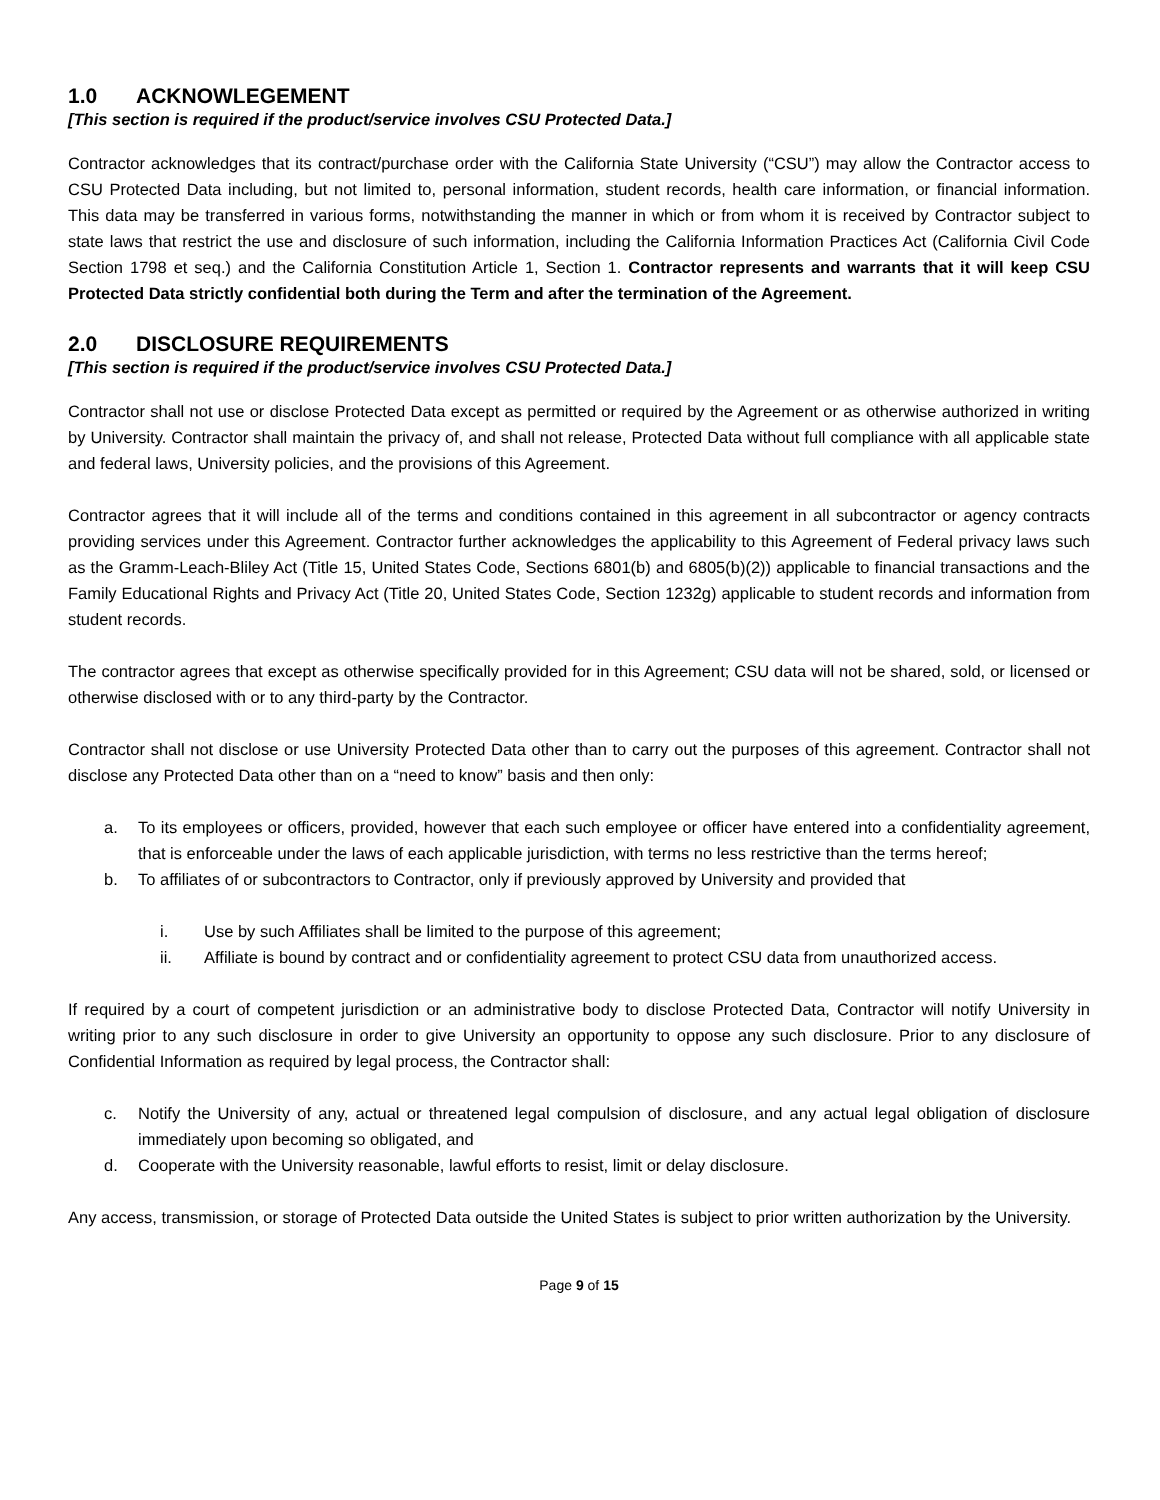1.0 ACKNOWLEGEMENT
[This section is required if the product/service involves CSU Protected Data.]
Contractor acknowledges that its contract/purchase order with the California State University (“CSU”) may allow the Contractor access to CSU Protected Data including, but not limited to, personal information, student records, health care information, or financial information. This data may be transferred in various forms, notwithstanding the manner in which or from whom it is received by Contractor subject to state laws that restrict the use and disclosure of such information, including the California Information Practices Act (California Civil Code Section 1798 et seq.) and the California Constitution Article 1, Section 1. Contractor represents and warrants that it will keep CSU Protected Data strictly confidential both during the Term and after the termination of the Agreement.
2.0 DISCLOSURE REQUIREMENTS
[This section is required if the product/service involves CSU Protected Data.]
Contractor shall not use or disclose Protected Data except as permitted or required by the Agreement or as otherwise authorized in writing by University. Contractor shall maintain the privacy of, and shall not release, Protected Data without full compliance with all applicable state and federal laws, University policies, and the provisions of this Agreement.
Contractor agrees that it will include all of the terms and conditions contained in this agreement in all subcontractor or agency contracts providing services under this Agreement. Contractor further acknowledges the applicability to this Agreement of Federal privacy laws such as the Gramm-Leach-Bliley Act (Title 15, United States Code, Sections 6801(b) and 6805(b)(2)) applicable to financial transactions and the Family Educational Rights and Privacy Act (Title 20, United States Code, Section 1232g) applicable to student records and information from student records.
The contractor agrees that except as otherwise specifically provided for in this Agreement; CSU data will not be shared, sold, or licensed or otherwise disclosed with or to any third-party by the Contractor.
Contractor shall not disclose or use University Protected Data other than to carry out the purposes of this agreement. Contractor shall not disclose any Protected Data other than on a “need to know” basis and then only:
a. To its employees or officers, provided, however that each such employee or officer have entered into a confidentiality agreement, that is enforceable under the laws of each applicable jurisdiction, with terms no less restrictive than the terms hereof;
b. To affiliates of or subcontractors to Contractor, only if previously approved by University and provided that
i. Use by such Affiliates shall be limited to the purpose of this agreement;
ii. Affiliate is bound by contract and or confidentiality agreement to protect CSU data from unauthorized access.
If required by a court of competent jurisdiction or an administrative body to disclose Protected Data, Contractor will notify University in writing prior to any such disclosure in order to give University an opportunity to oppose any such disclosure. Prior to any disclosure of Confidential Information as required by legal process, the Contractor shall:
c. Notify the University of any, actual or threatened legal compulsion of disclosure, and any actual legal obligation of disclosure immediately upon becoming so obligated, and
d. Cooperate with the University reasonable, lawful efforts to resist, limit or delay disclosure.
Any access, transmission, or storage of Protected Data outside the United States is subject to prior written authorization by the University.
Page 9 of 15